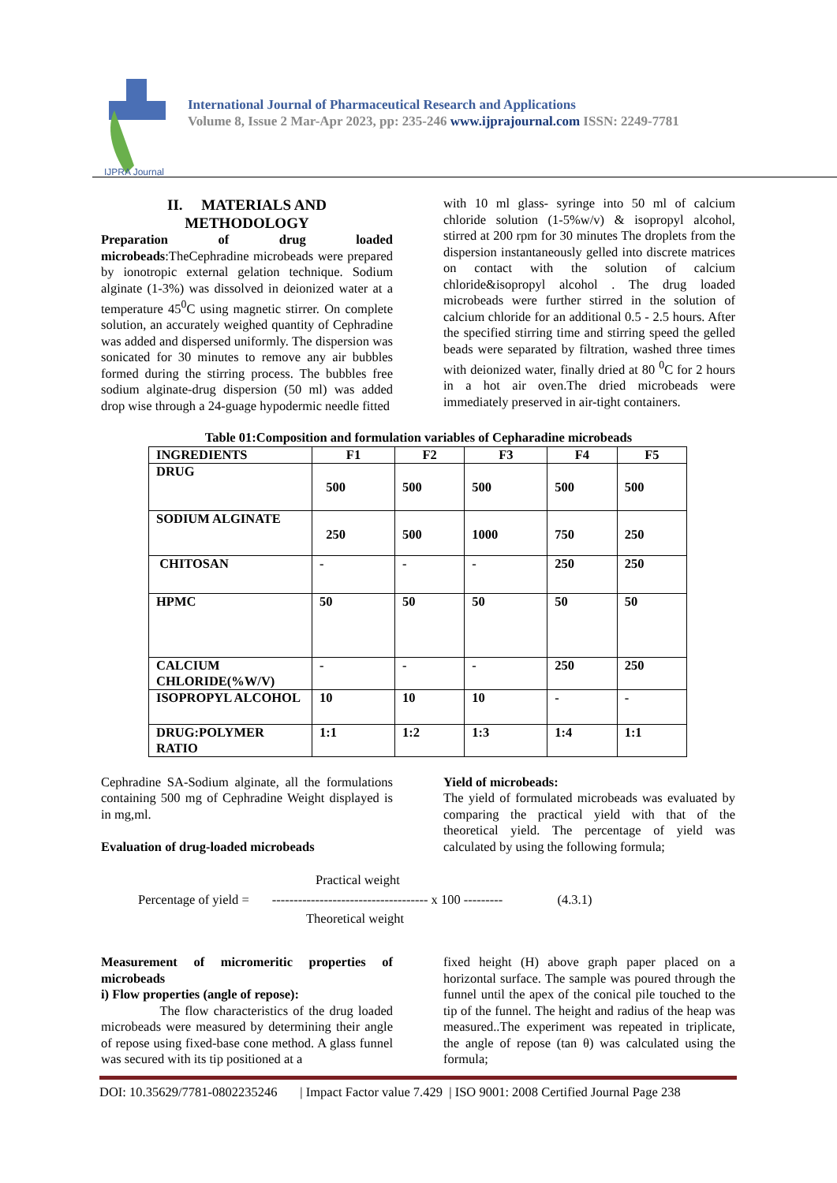IJPRA Journal
International Journal of Pharmaceutical Research and Applications
Volume 8, Issue 2 Mar-Apr 2023, pp: 235-246 www.ijprajournal.com ISSN: 2249-7781
II. MATERIALS AND
METHODOLOGY
Preparation of drug loaded microbeads:TheCephradine microbeads were prepared by ionotropic external gelation technique. Sodium alginate (1-3%) was dissolved in deionized water at a temperature 45<sup>0</sup>C using magnetic stirrer. On complete solution, an accurately weighed quantity of Cephradine was added and dispersed uniformly. The dispersion was sonicated for 30 minutes to remove any air bubbles formed during the stirring process. The bubbles free sodium alginate-drug dispersion (50 ml) was added drop wise through a 24-guage hypodermic needle fitted
with 10 ml glass- syringe into 50 ml of calcium chloride solution (1-5%w/v) & isopropyl alcohol, stirred at 200 rpm for 30 minutes The droplets from the dispersion instantaneously gelled into discrete matrices on contact with the solution of calcium chloride&isopropyl alcohol . The drug loaded microbeads were further stirred in the solution of calcium chloride for an additional 0.5 - 2.5 hours. After the specified stirring time and stirring speed the gelled beads were separated by filtration, washed three times with deionized water, finally dried at 80 <sup>0</sup>C for 2 hours in a hot air oven.The dried microbeads were immediately preserved in air-tight containers.
Table 01:Composition and formulation variables of Cepharadine microbeads
| INGREDIENTS | F1 | F2 | F3 | F4 | F5 |
| DRUG | 500 | 500 | 500 | 500 | 500 |
| SODIUM ALGINATE | 250 | 500 | 1000 | 750 | 250 |
| CHITOSAN | - | - | - | 250 | 250 |
| HPMC | 50 | 50 | 50 | 50 | 50 |
| CALCIUM CHLORIDE(%W/V) | - | - | - | 250 | 250 |
| ISOPROPYL ALCOHOL | 10 | 10 | 10 | - | - |
| DRUG:POLYMER RATIO | 1:1 | 1:2 | 1:3 | 1:4 | 1:1 |
Cephradine SA-Sodium alginate, all the formulations containing 500 mg of Cephradine Weight displayed is in mg,ml.
Evaluation of drug-loaded microbeads
Yield of microbeads:
The yield of formulated microbeads was evaluated by comparing the practical yield with that of the theoretical yield. The percentage of yield was calculated by using the following formula;
Practical weight
Percentage of yield = ------------------------------------ x 100 --------- (4.3.1)
Theoretical weight
Measurement of micromeritic properties of microbeads
i) Flow properties (angle of repose):
The flow characteristics of the drug loaded microbeads were measured by determining their angle of repose using fixed-base cone method. A glass funnel was secured with its tip positioned at a
fixed height (H) above graph paper placed on a horizontal surface. The sample was poured through the funnel until the apex of the conical pile touched to the tip of the funnel. The height and radius of the heap was measured..The experiment was repeated in triplicate, the angle of repose (tan θ) was calculated using the formula;
DOI: 10.35629/7781-0802235246 | Impact Factor value 7.429 | ISO 9001: 2008 Certified Journal Page 238